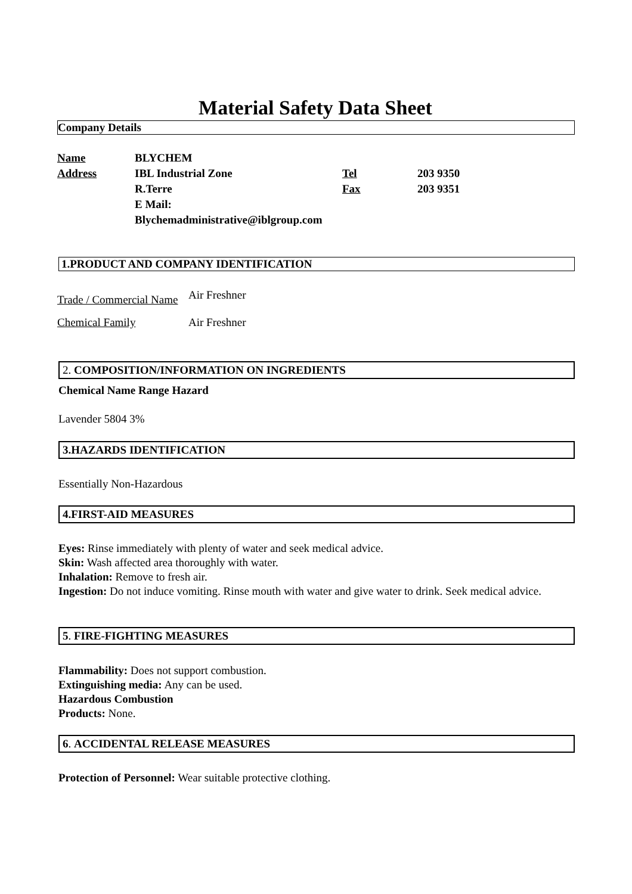Material Safety Data Sheet
Company Details
| Name | BLYCHEM | | |
| Address | IBL Industrial Zone | Tel | 203 9350 |
| | R.Terre | Fax | 203 9351 |
| | E Mail: | | |
| | Blychemadministrative@iblgroup.com | | |
1.PRODUCT AND COMPANY IDENTIFICATION
| Trade / Commercial Name | Air Freshner |
| Chemical Family | Air Freshner |
2. COMPOSITION/INFORMATION ON INGREDIENTS
Chemical Name Range Hazard
Lavender 5804 3%
3.HAZARDS IDENTIFICATION
Essentially Non-Hazardous
4.FIRST-AID MEASURES
Eyes: Rinse immediately with plenty of water and seek medical advice.
Skin: Wash affected area thoroughly with water.
Inhalation: Remove to fresh air.
Ingestion: Do not induce vomiting. Rinse mouth with water and give water to drink. Seek medical advice.
5. FIRE-FIGHTING MEASURES
Flammability: Does not support combustion.
Extinguishing media: Any can be used.
Hazardous Combustion
Products: None.
6. ACCIDENTAL RELEASE MEASURES
Protection of Personnel: Wear suitable protective clothing.